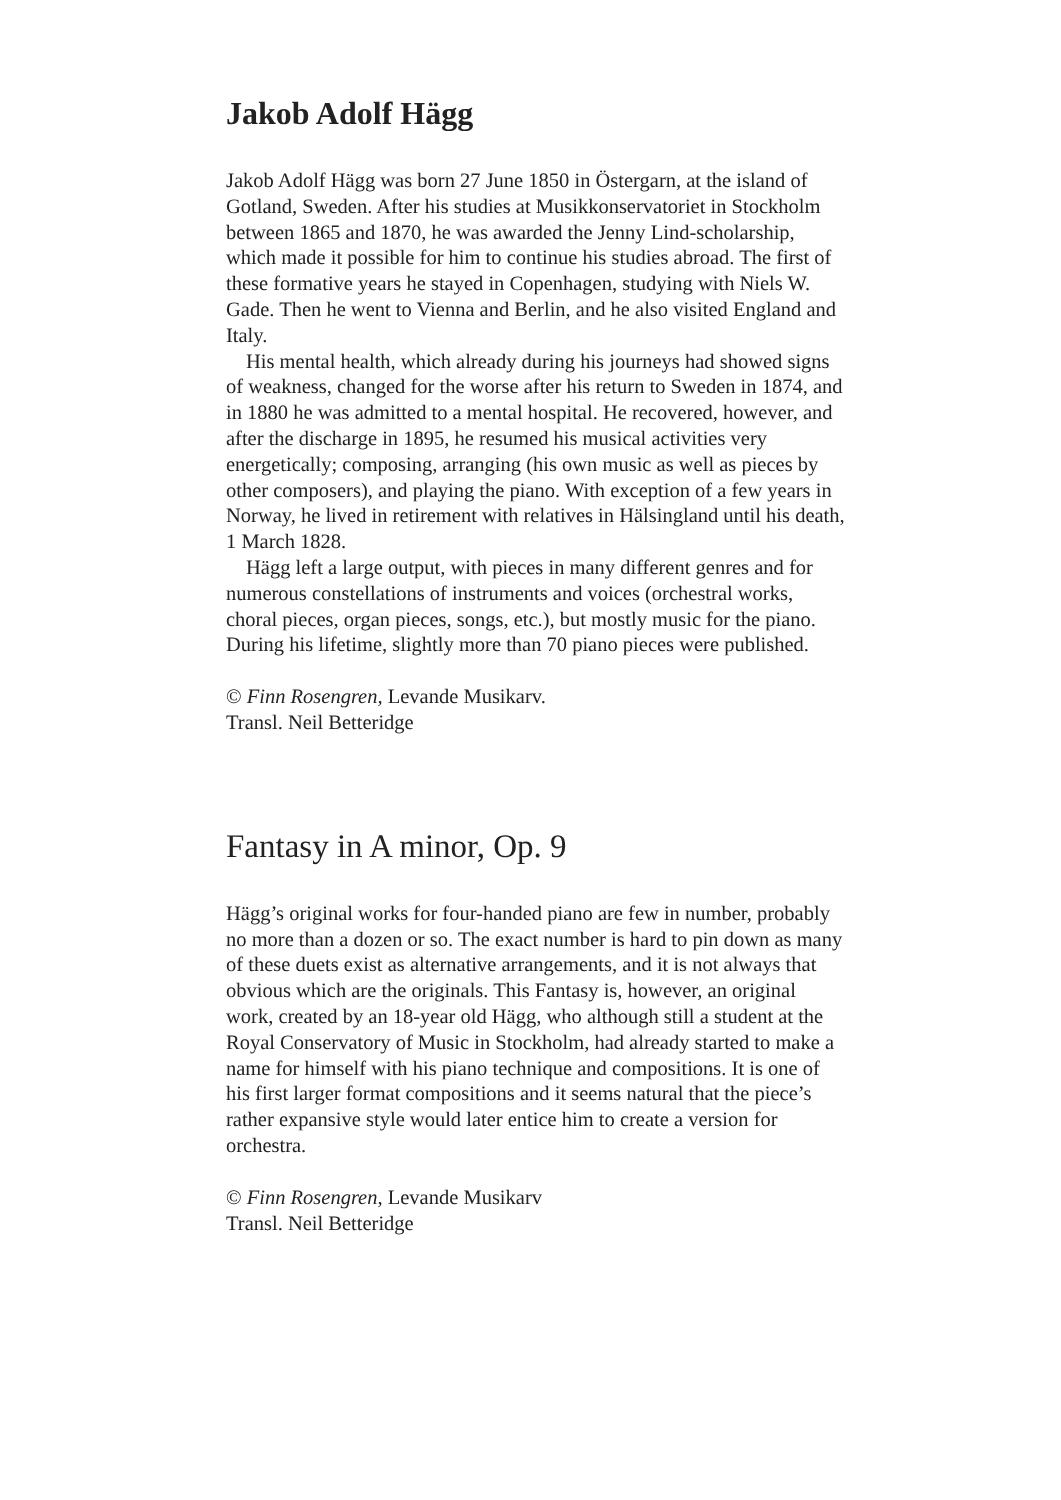Jakob Adolf Hägg
Jakob Adolf Hägg was born 27 June 1850 in Östergarn, at the island of Gotland, Sweden. After his studies at Musikkonservatoriet in Stockholm between 1865 and 1870, he was awarded the Jenny Lind-scholarship, which made it possible for him to continue his studies abroad. The first of these formative years he stayed in Copenhagen, studying with Niels W. Gade. Then he went to Vienna and Berlin, and he also visited England and Italy.
His mental health, which already during his journeys had showed signs of weakness, changed for the worse after his return to Sweden in 1874, and in 1880 he was admitted to a mental hospital. He recovered, however, and after the discharge in 1895, he resumed his musical activities very energetically; composing, arranging (his own music as well as pieces by other composers), and playing the piano. With exception of a few years in Norway, he lived in retirement with relatives in Hälsingland until his death, 1 March 1828.
Hägg left a large output, with pieces in many different genres and for numerous constellations of instruments and voices (orchestral works, choral pieces, organ pieces, songs, etc.), but mostly music for the piano. During his lifetime, slightly more than 70 piano pieces were published.
© Finn Rosengren, Levande Musikarv.
Transl. Neil Betteridge
Fantasy in A minor, Op. 9
Hägg’s original works for four-handed piano are few in number, probably no more than a dozen or so. The exact number is hard to pin down as many of these duets exist as alternative arrangements, and it is not always that obvious which are the originals. This Fantasy is, however, an original work, created by an 18-year old Hägg, who although still a student at the Royal Conservatory of Music in Stockholm, had already started to make a name for himself with his piano technique and compositions. It is one of his first larger format compositions and it seems natural that the piece’s rather expansive style would later entice him to create a version for orchestra.
© Finn Rosengren, Levande Musikarv
Transl. Neil Betteridge